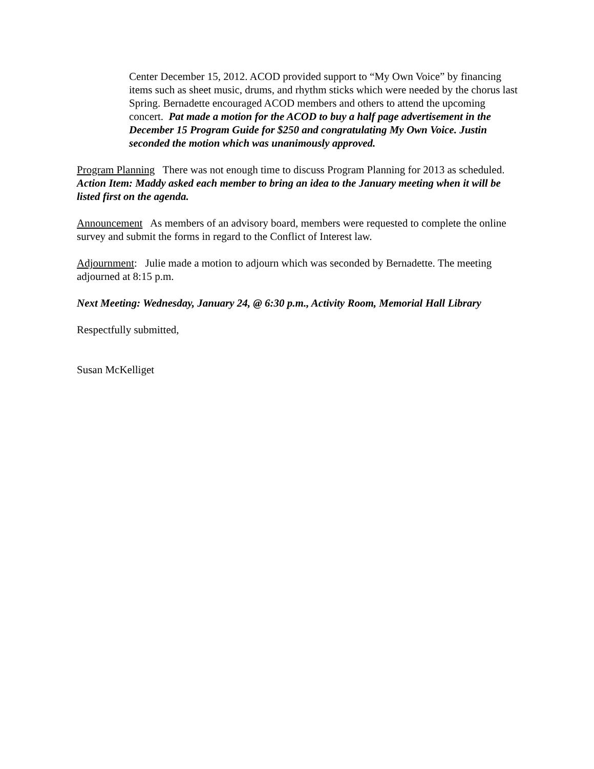Center December 15, 2012. ACOD provided support to “My Own Voice” by financing items such as sheet music, drums, and rhythm sticks which were needed by the chorus last Spring. Bernadette encouraged ACOD members and others to attend the upcoming concert. Pat made a motion for the ACOD to buy a half page advertisement in the December 15 Program Guide for $250 and congratulating My Own Voice. Justin seconded the motion which was unanimously approved.
Program Planning There was not enough time to discuss Program Planning for 2013 as scheduled. Action Item: Maddy asked each member to bring an idea to the January meeting when it will be listed first on the agenda.
Announcement As members of an advisory board, members were requested to complete the online survey and submit the forms in regard to the Conflict of Interest law.
Adjournment: Julie made a motion to adjourn which was seconded by Bernadette. The meeting adjourned at 8:15 p.m.
Next Meeting: Wednesday, January 24, @ 6:30 p.m., Activity Room, Memorial Hall Library
Respectfully submitted,
Susan McKelliget